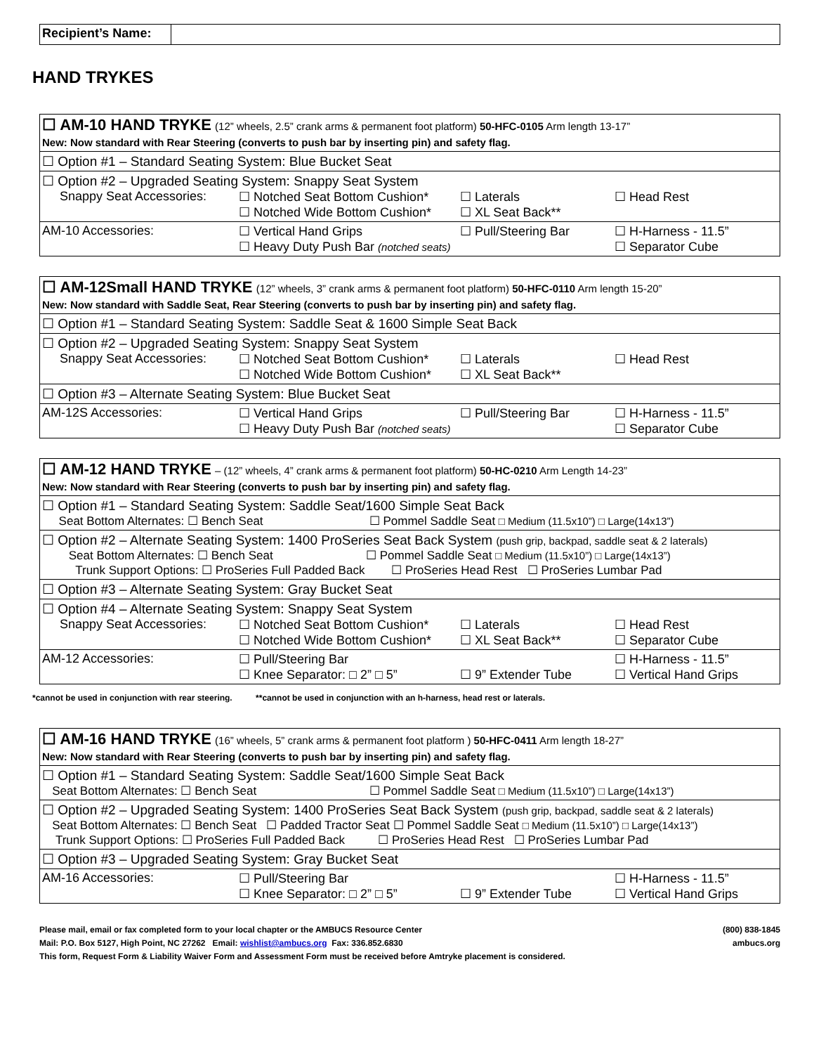| Recipient’s Name: | |
HAND TRYKES
| ☐ AM-10 HAND TRYKE (12” wheels, 2.5” crank arms & permanent foot platform) 50-HFC-0105 Arm length 13-17” New: Now standard with Rear Steering (converts to push bar by inserting pin) and safety flag. |
| ☐ Option #1 – Standard Seating System: Blue Bucket Seat |
| ☐ Option #2 – Upgraded Seating System: Snappy Seat System Snappy Seat Accessories: ☐ Notched Seat Bottom Cushion* ☐ Laterals ☐ Head Rest ☐ Notched Wide Bottom Cushion* ☐ XL Seat Back** |
| AM-10 Accessories: ☐ Vertical Hand Grips ☐ Pull/Steering Bar ☐ H-Harness - 11.5” ☐ Heavy Duty Push Bar (notched seats) ☐ Separator Cube |
| ☐ AM-12Small HAND TRYKE (12” wheels, 3” crank arms & permanent foot platform) 50-HFC-0110 Arm length 15-20” New: Now standard with Saddle Seat, Rear Steering (converts to push bar by inserting pin) and safety flag. |
| ☐ Option #1 – Standard Seating System: Saddle Seat & 1600 Simple Seat Back |
| ☐ Option #2 – Upgraded Seating System: Snappy Seat System Snappy Seat Accessories: ☐ Notched Seat Bottom Cushion* ☐ Laterals ☐ Head Rest ☐ Notched Wide Bottom Cushion* ☐ XL Seat Back** |
| ☐ Option #3 – Alternate Seating System: Blue Bucket Seat |
| AM-12S Accessories: ☐ Vertical Hand Grips ☐ Pull/Steering Bar ☐ H-Harness - 11.5” ☐ Heavy Duty Push Bar (notched seats) ☐ Separator Cube |
| ☐ AM-12 HAND TRYKE – (12” wheels, 4” crank arms & permanent foot platform) 50-HC-0210 Arm Length 14-23” New: Now standard with Rear Steering (converts to push bar by inserting pin) and safety flag. |
| ☐ Option #1 – Standard Seating System: Saddle Seat/1600 Simple Seat Back Seat Bottom Alternates: ☐ Bench Seat ☐ Pommel Saddle Seat □ Medium (11.5x10”) □ Large(14x13”) |
| ☐ Option #2 – Alternate Seating System: 1400 ProSeries Seat Back System (push grip, backpad, saddle seat & 2 laterals) Seat Bottom Alternates: ☐ Bench Seat ☐ Pommel Saddle Seat □ Medium (11.5x10”) □ Large(14x13”) Trunk Support Options: ☐ ProSeries Full Padded Back ☐ ProSeries Head Rest ☐ ProSeries Lumbar Pad |
| ☐ Option #3 – Alternate Seating System: Gray Bucket Seat |
| ☐ Option #4 – Alternate Seating System: Snappy Seat System Snappy Seat Accessories: ☐ Notched Seat Bottom Cushion* ☐ Laterals ☐ Head Rest ☐ Notched Wide Bottom Cushion* ☐ XL Seat Back** ☐ Separator Cube |
| AM-12 Accessories: ☐ Pull/Steering Bar ☐ H-Harness - 11.5” ☐ Knee Separator: □ 2” □ 5” ☐ 9” Extender Tube ☐ Vertical Hand Grips |
*cannot be used in conjunction with rear steering. **cannot be used in conjunction with an h-harness, head rest or laterals.
| ☐ AM-16 HAND TRYKE (16” wheels, 5” crank arms & permanent foot platform ) 50-HFC-0411 Arm length 18-27” New: Now standard with Rear Steering (converts to push bar by inserting pin) and safety flag. |
| ☐ Option #1 – Standard Seating System: Saddle Seat/1600 Simple Seat Back Seat Bottom Alternates: ☐ Bench Seat ☐ Pommel Saddle Seat □ Medium (11.5x10”) □ Large(14x13”) |
| ☐ Option #2 – Upgraded Seating System: 1400 ProSeries Seat Back System (push grip, backpad, saddle seat & 2 laterals) Seat Bottom Alternates: ☐ Bench Seat ☐ Padded Tractor Seat ☐ Pommel Saddle Seat □ Medium (11.5x10”) □ Large(14x13”) Trunk Support Options: ☐ ProSeries Full Padded Back ☐ ProSeries Head Rest ☐ ProSeries Lumbar Pad |
| ☐ Option #3 – Upgraded Seating System: Gray Bucket Seat |
| AM-16 Accessories: ☐ Pull/Steering Bar ☐ H-Harness - 11.5” ☐ Knee Separator: □ 2” □ 5” ☐ 9” Extender Tube ☐ Vertical Hand Grips |
Please mail, email or fax completed form to your local chapter or the AMBUCS Resource Center
Mail: P.O. Box 5127, High Point, NC 27262 Email: wishlist@ambucs.org Fax: 336.852.6830
This form, Request Form & Liability Waiver Form and Assessment Form must be received before Amtryke placement is considered.
(800) 838-1845
ambucs.org